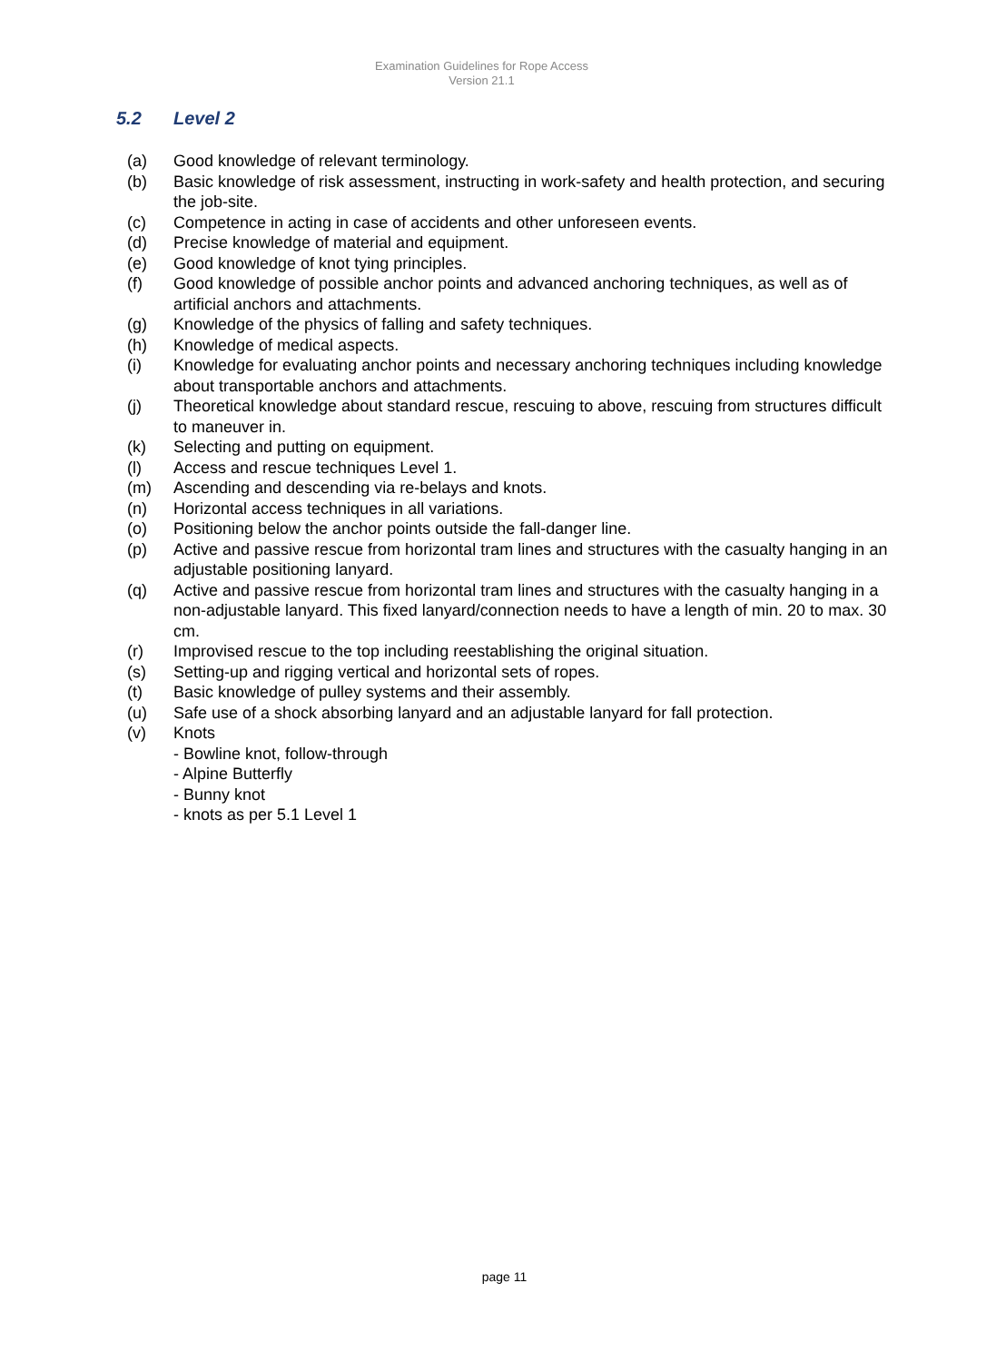Examination Guidelines for Rope Access
Version 21.1
5.2 Level 2
(a) Good knowledge of relevant terminology.
(b) Basic knowledge of risk assessment, instructing in work-safety and health protection, and securing the job-site.
(c) Competence in acting in case of accidents and other unforeseen events.
(d) Precise knowledge of material and equipment.
(e) Good knowledge of knot tying principles.
(f) Good knowledge of possible anchor points and advanced anchoring techniques, as well as of artificial anchors and attachments.
(g) Knowledge of the physics of falling and safety techniques.
(h) Knowledge of medical aspects.
(i) Knowledge for evaluating anchor points and necessary anchoring techniques including knowledge about transportable anchors and attachments.
(j) Theoretical knowledge about standard rescue, rescuing to above, rescuing from structures difficult to maneuver in.
(k) Selecting and putting on equipment.
(l) Access and rescue techniques Level 1.
(m) Ascending and descending via re-belays and knots.
(n) Horizontal access techniques in all variations.
(o) Positioning below the anchor points outside the fall-danger line.
(p) Active and passive rescue from horizontal tram lines and structures with the casualty hanging in an adjustable positioning lanyard.
(q) Active and passive rescue from horizontal tram lines and structures with the casualty hanging in a non-adjustable lanyard. This fixed lanyard/connection needs to have a length of min. 20 to max. 30 cm.
(r) Improvised rescue to the top including reestablishing the original situation.
(s) Setting-up and rigging vertical and horizontal sets of ropes.
(t) Basic knowledge of pulley systems and their assembly.
(u) Safe use of a shock absorbing lanyard and an adjustable lanyard for fall protection.
(v) Knots
- Bowline knot, follow-through
- Alpine Butterfly
- Bunny knot
- knots as per 5.1 Level 1
page 11